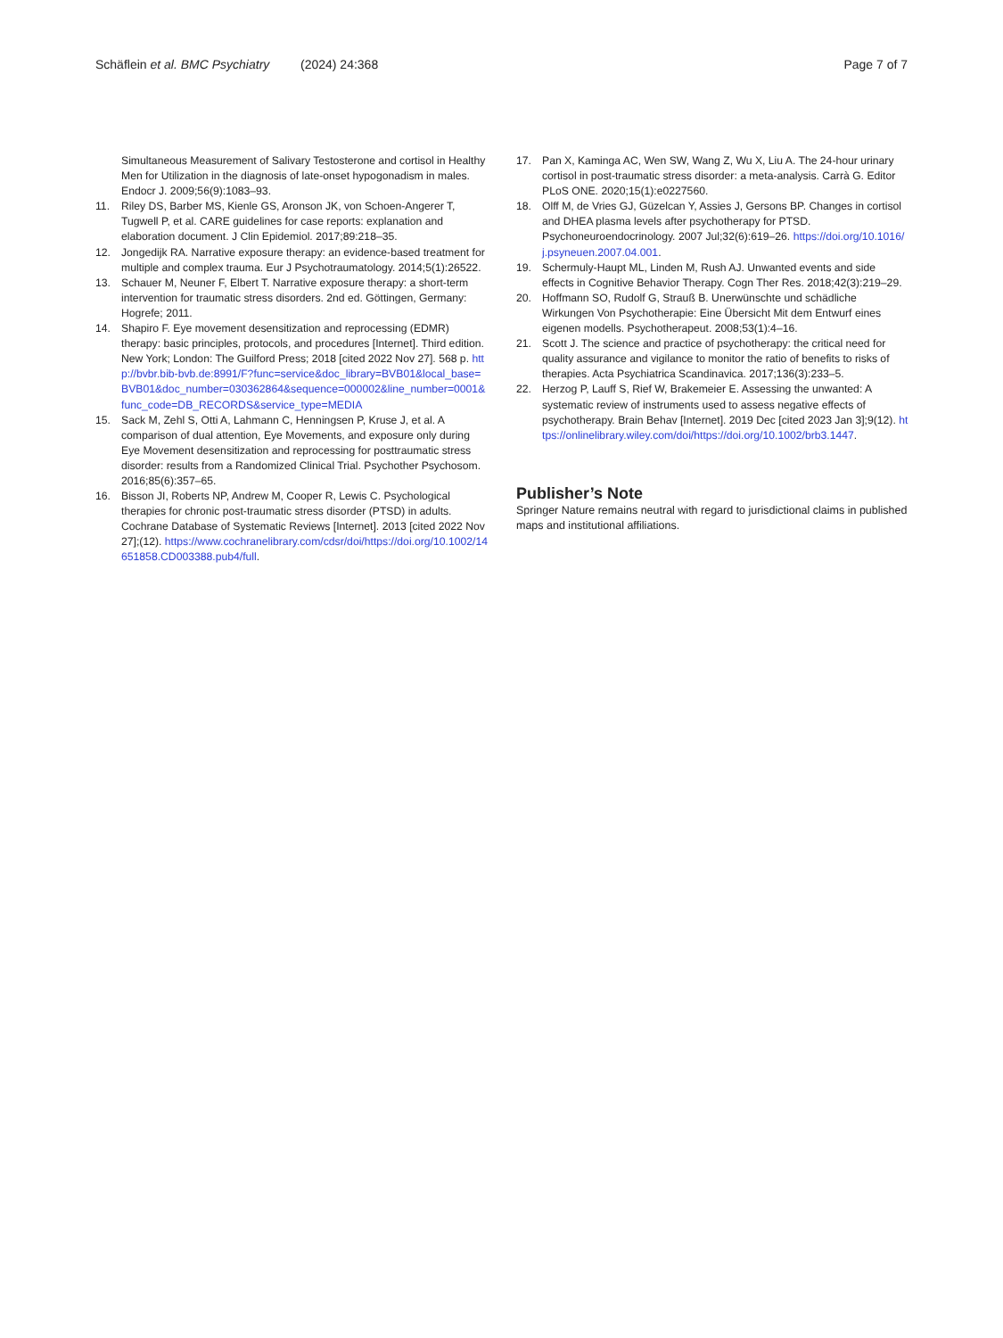Schäflein et al. BMC Psychiatry
(2024) 24:368 Page 7 of 7
Simultaneous Measurement of Salivary Testosterone and cortisol in Healthy Men for Utilization in the diagnosis of late-onset hypogonadism in males. Endocr J. 2009;56(9):1083–93.
11. Riley DS, Barber MS, Kienle GS, Aronson JK, von Schoen-Angerer T, Tugwell P, et al. CARE guidelines for case reports: explanation and elaboration document. J Clin Epidemiol. 2017;89:218–35.
12. Jongedijk RA. Narrative exposure therapy: an evidence-based treatment for multiple and complex trauma. Eur J Psychotraumatology. 2014;5(1):26522.
13. Schauer M, Neuner F, Elbert T. Narrative exposure therapy: a short-term intervention for traumatic stress disorders. 2nd ed. Göttingen, Germany: Hogrefe; 2011.
14. Shapiro F. Eye movement desensitization and reprocessing (EDMR) therapy: basic principles, protocols, and procedures [Internet]. Third edition. New York; London: The Guilford Press; 2018 [cited 2022 Nov 27]. 568 p. http://bvbr.bib-bvb.de:8991/F?func=service&doc_library=BVB01&local_base=BVB01&doc_number=030362864&sequence=000002&line_number=0001&func_code=DB_RECORDS&service_type=MEDIA
15. Sack M, Zehl S, Otti A, Lahmann C, Henningsen P, Kruse J, et al. A comparison of dual attention, Eye Movements, and exposure only during Eye Movement desensitization and reprocessing for posttraumatic stress disorder: results from a Randomized Clinical Trial. Psychother Psychosom. 2016;85(6):357–65.
16. Bisson JI, Roberts NP, Andrew M, Cooper R, Lewis C. Psychological therapies for chronic post-traumatic stress disorder (PTSD) in adults. Cochrane Database of Systematic Reviews [Internet]. 2013 [cited 2022 Nov 27];(12). https://www.cochranelibrary.com/cdsr/doi/https://doi.org/10.1002/14651858.CD003388.pub4/full.
17. Pan X, Kaminga AC, Wen SW, Wang Z, Wu X, Liu A. The 24-hour urinary cortisol in post-traumatic stress disorder: a meta-analysis. Carrà G. Editor PLoS ONE. 2020;15(1):e0227560.
18. Olff M, de Vries GJ, Güzelcan Y, Assies J, Gersons BP. Changes in cortisol and DHEA plasma levels after psychotherapy for PTSD. Psychoneuroendocrinology. 2007 Jul;32(6):619–26. https://doi.org/10.1016/j.psyneuen.2007.04.001.
19. Schermuly-Haupt ML, Linden M, Rush AJ. Unwanted events and side effects in Cognitive Behavior Therapy. Cogn Ther Res. 2018;42(3):219–29.
20. Hoffmann SO, Rudolf G, Strauß B. Unerwünschte und schädliche Wirkungen Von Psychotherapie: Eine Übersicht Mit dem Entwurf eines eigenen modells. Psychotherapeut. 2008;53(1):4–16.
21. Scott J. The science and practice of psychotherapy: the critical need for quality assurance and vigilance to monitor the ratio of benefits to risks of therapies. Acta Psychiatrica Scandinavica. 2017;136(3):233–5.
22. Herzog P, Lauff S, Rief W, Brakemeier E. Assessing the unwanted: A systematic review of instruments used to assess negative effects of psychotherapy. Brain Behav [Internet]. 2019 Dec [cited 2023 Jan 3];9(12). https://onlinelibrary.wiley.com/doi/https://doi.org/10.1002/brb3.1447.
Publisher’s Note
Springer Nature remains neutral with regard to jurisdictional claims in published maps and institutional affiliations.